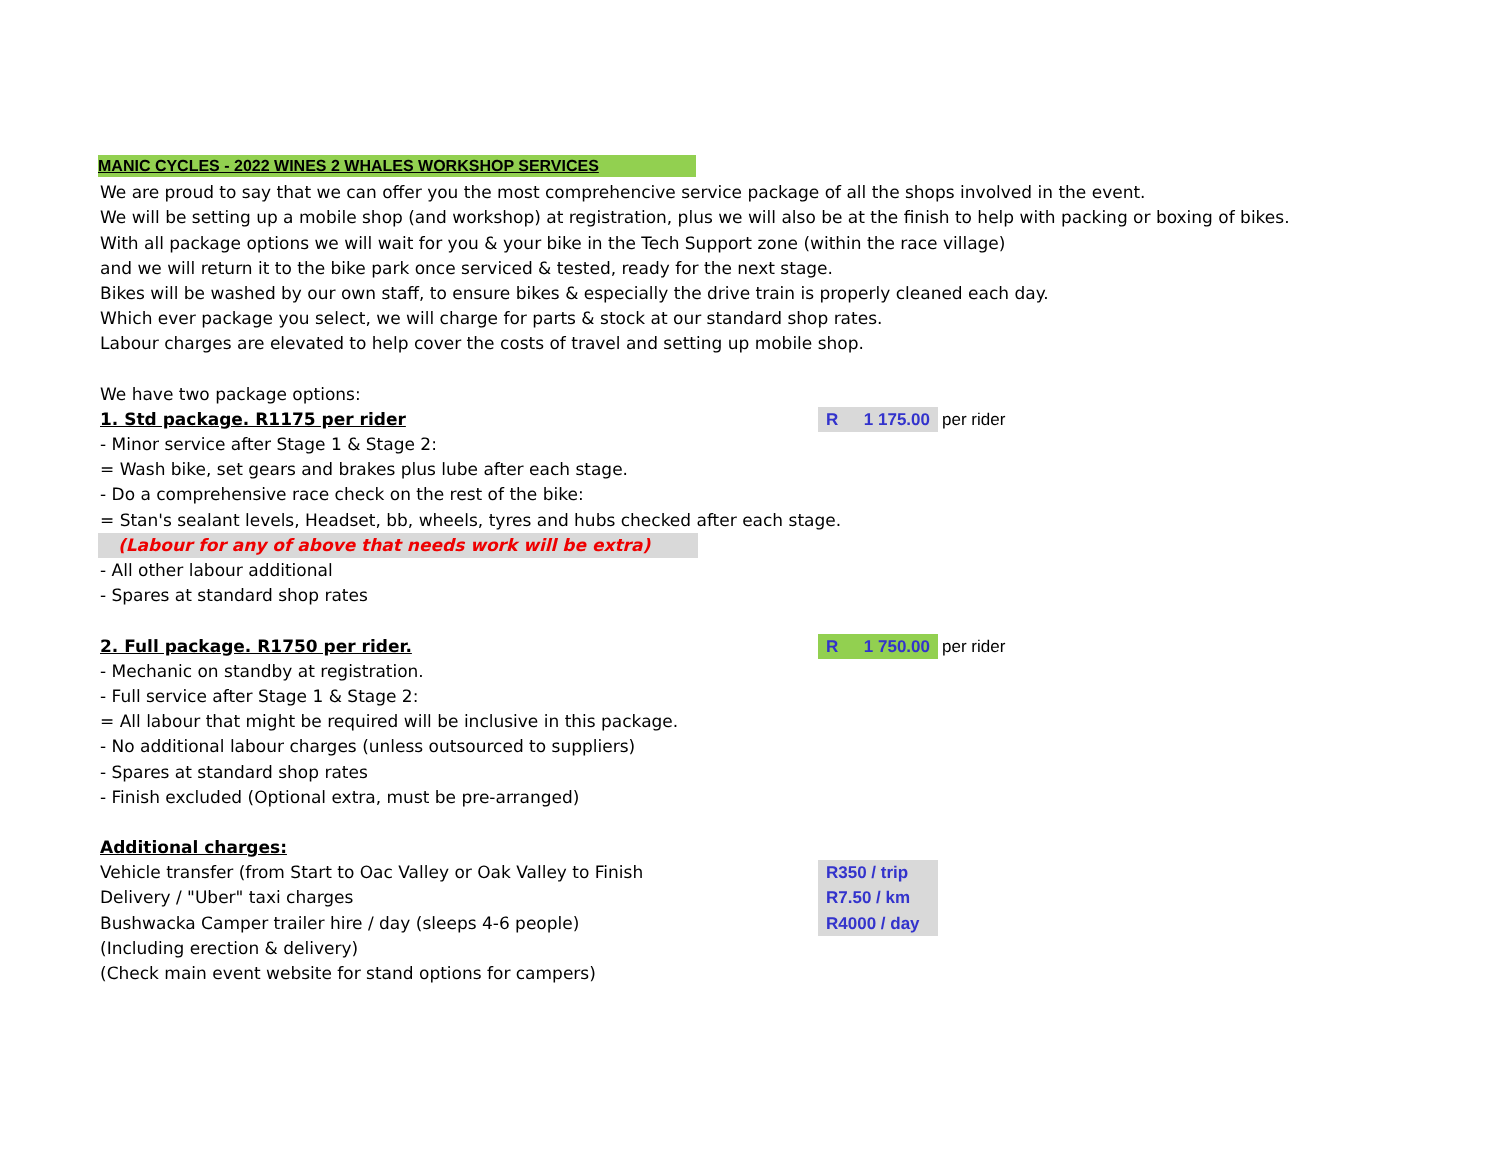MANIC CYCLES - 2022 WINES 2 WHALES WORKSHOP SERVICES
We are proud to say that we can offer you the most comprehencive service package of all the shops involved in the event.
We will be setting up a mobile shop (and workshop) at registration, plus we will also be at the finish to help with packing or boxing of bikes.
With all package options we will wait for you & your bike in the Tech Support zone (within the race village)
and we will return it to the bike park once serviced & tested, ready for the next stage.
Bikes will be washed by our own staff, to ensure bikes & especially the drive train is properly cleaned each day.
Which ever package you select, we will charge for parts & stock at our standard shop rates.
Labour charges are elevated to help cover the costs of travel and setting up mobile shop.
We have two package options:
1. Std package. R1175 per rider
R 1 175.00 per rider
- Minor service after Stage 1 & Stage 2:
= Wash bike, set gears and brakes plus lube after each stage.
- Do a comprehensive race check on the rest of the bike:
= Stan's sealant levels, Headset, bb, wheels, tyres and hubs checked after each stage.
(Labour for any of above that needs work will be extra)
- All other labour additional
- Spares at standard shop rates
2. Full package. R1750 per rider.
R 1 750.00 per rider
- Mechanic on standby at registration.
- Full service after Stage 1 & Stage 2:
= All labour that might be required will be inclusive in this package.
- No additional labour charges (unless outsourced to suppliers)
- Spares at standard shop rates
- Finish excluded (Optional extra, must be pre-arranged)
Additional charges:
Vehicle transfer (from Start to Oac Valley or Oak Valley to Finish
R350 / trip
Delivery / "Uber" taxi charges
R7.50 / km
Bushwacka Camper trailer hire / day (sleeps 4-6 people)
R4000 / day
(Including erection & delivery)
(Check main event website for stand options for campers)